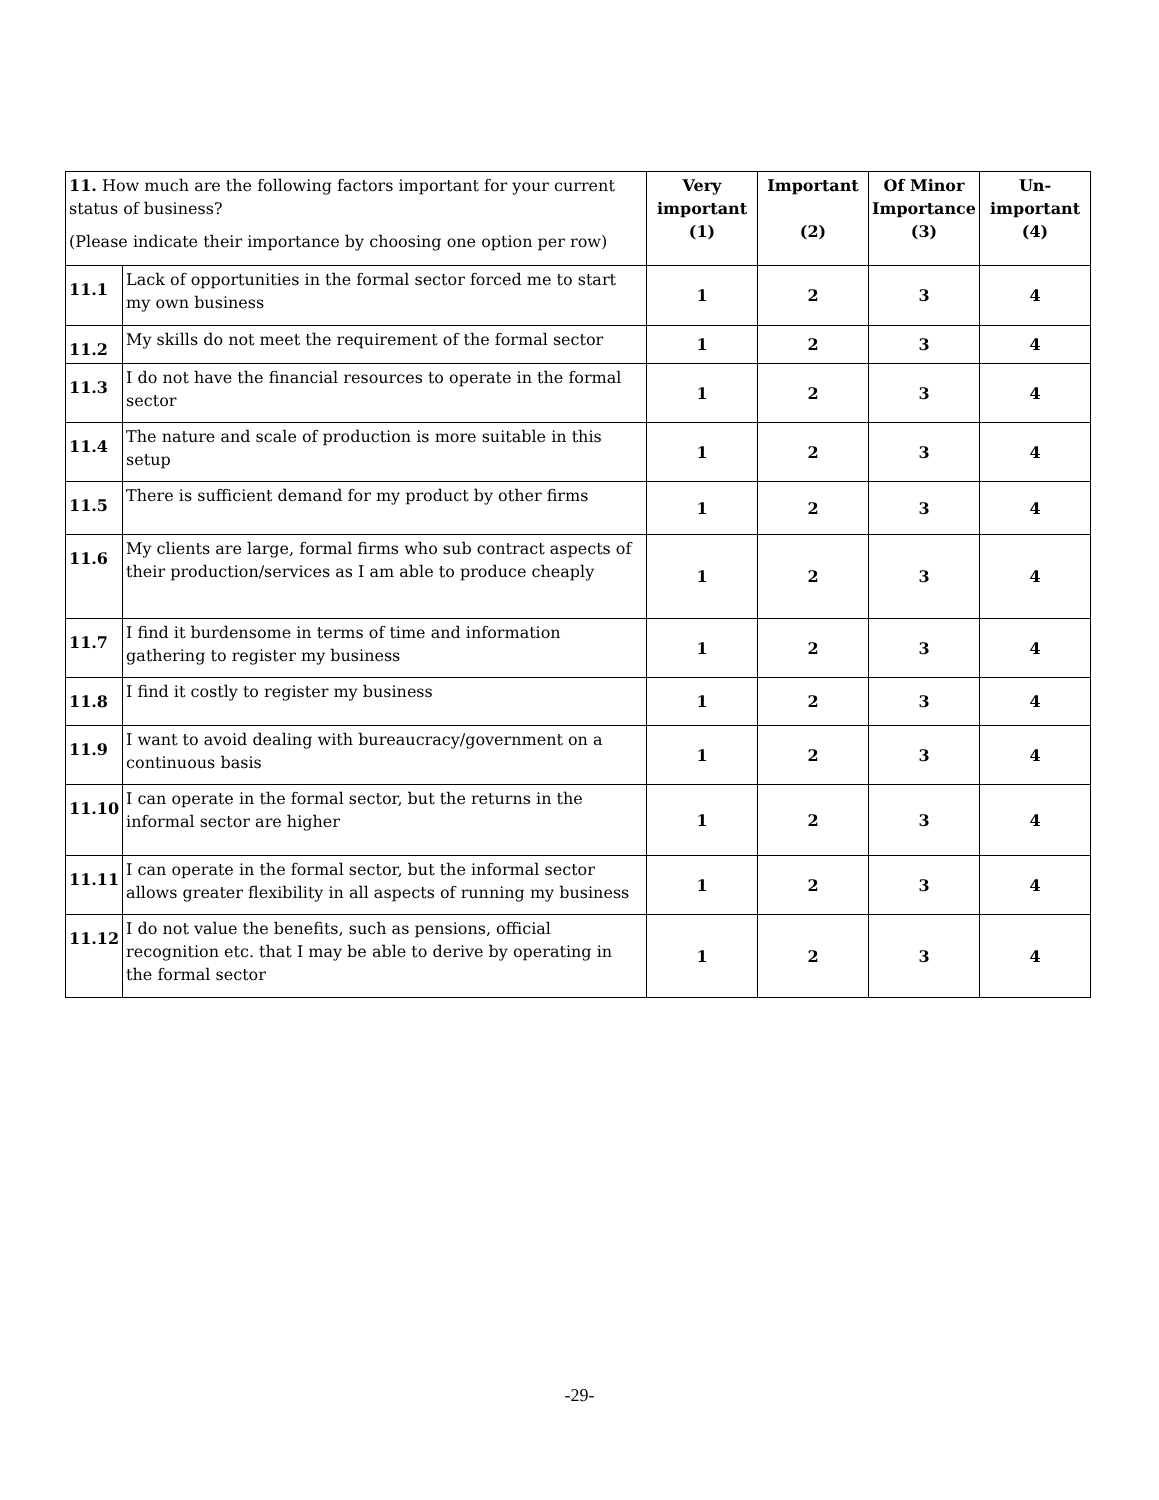| 11. How much are the following factors important for your current status of business? (Please indicate their importance by choosing one option per row) | | Very important (1) | Important (2) | Of Minor Importance (3) | Un-important (4) |
| 11.1 | Lack of opportunities in the formal sector forced me to start my own business | 1 | 2 | 3 | 4 |
| 11.2 | My skills do not meet the requirement of the formal sector | 1 | 2 | 3 | 4 |
| 11.3 | I do not have the financial resources to operate in the formal sector | 1 | 2 | 3 | 4 |
| 11.4 | The nature and scale of production is more suitable in this setup | 1 | 2 | 3 | 4 |
| 11.5 | There is sufficient demand for my product by other firms | 1 | 2 | 3 | 4 |
| 11.6 | My clients are large, formal firms who sub contract aspects of their production/services as I am able to produce cheaply | 1 | 2 | 3 | 4 |
| 11.7 | I find it burdensome in terms of time and information gathering to register my business | 1 | 2 | 3 | 4 |
| 11.8 | I find it costly to register my business | 1 | 2 | 3 | 4 |
| 11.9 | I want to avoid dealing with bureaucracy/government on a continuous basis | 1 | 2 | 3 | 4 |
| 11.10 | I can operate in the formal sector, but the returns in the informal sector are higher | 1 | 2 | 3 | 4 |
| 11.11 | I can operate in the formal sector, but the informal sector allows greater flexibility in all aspects of running my business | 1 | 2 | 3 | 4 |
| 11.12 | I do not value the benefits, such as pensions, official recognition etc. that I may be able to derive by operating in the formal sector | 1 | 2 | 3 | 4 |
-29-